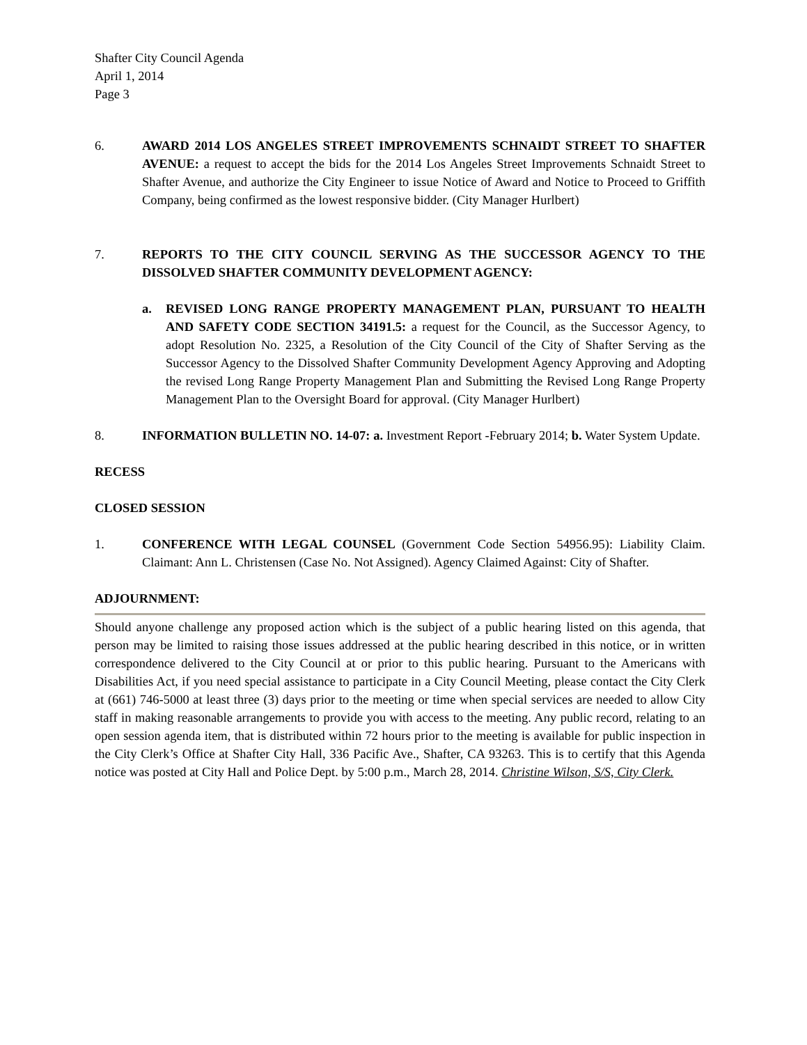Shafter City Council Agenda
April 1, 2014
Page 3
6. AWARD 2014 LOS ANGELES STREET IMPROVEMENTS SCHNAIDT STREET TO SHAFTER AVENUE: a request to accept the bids for the 2014 Los Angeles Street Improvements Schnaidt Street to Shafter Avenue, and authorize the City Engineer to issue Notice of Award and Notice to Proceed to Griffith Company, being confirmed as the lowest responsive bidder. (City Manager Hurlbert)
7. REPORTS TO THE CITY COUNCIL SERVING AS THE SUCCESSOR AGENCY TO THE DISSOLVED SHAFTER COMMUNITY DEVELOPMENT AGENCY:
a. REVISED LONG RANGE PROPERTY MANAGEMENT PLAN, PURSUANT TO HEALTH AND SAFETY CODE SECTION 34191.5: a request for the Council, as the Successor Agency, to adopt Resolution No. 2325, a Resolution of the City Council of the City of Shafter Serving as the Successor Agency to the Dissolved Shafter Community Development Agency Approving and Adopting the revised Long Range Property Management Plan and Submitting the Revised Long Range Property Management Plan to the Oversight Board for approval. (City Manager Hurlbert)
8. INFORMATION BULLETIN NO. 14-07: a. Investment Report -February 2014; b. Water System Update.
RECESS
CLOSED SESSION
1. CONFERENCE WITH LEGAL COUNSEL (Government Code Section 54956.95): Liability Claim. Claimant: Ann L. Christensen (Case No. Not Assigned). Agency Claimed Against: City of Shafter.
ADJOURNMENT:
Should anyone challenge any proposed action which is the subject of a public hearing listed on this agenda, that person may be limited to raising those issues addressed at the public hearing described in this notice, or in written correspondence delivered to the City Council at or prior to this public hearing. Pursuant to the Americans with Disabilities Act, if you need special assistance to participate in a City Council Meeting, please contact the City Clerk at (661) 746-5000 at least three (3) days prior to the meeting or time when special services are needed to allow City staff in making reasonable arrangements to provide you with access to the meeting. Any public record, relating to an open session agenda item, that is distributed within 72 hours prior to the meeting is available for public inspection in the City Clerk’s Office at Shafter City Hall, 336 Pacific Ave., Shafter, CA 93263. This is to certify that this Agenda notice was posted at City Hall and Police Dept. by 5:00 p.m., March 28, 2014. Christine Wilson, S/S, City Clerk.